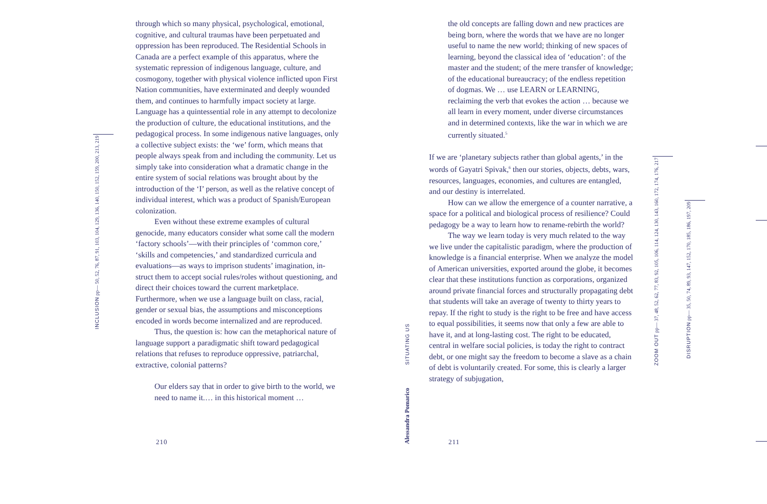through which so many physical, psychological, emotional, cognitive, and cultural traumas have been perpetuated and oppression has been reproduced. The Residential Schools in Canada are a perfect example of this apparatus, where the systematic repression of indigenous language, culture, and cosmogony, together with physical violence inflicted upon First Nation communities, have exterminated and deeply wounded them, and continues to harmfully impact society at large. Language has a quintessential role in any attempt to decolonize the production of culture, the educational institutions, and the pedagogical process. In some indige­nous native languages, only a collective subject exists: the ‘we’ form, which means that people always speak from and including the community. Let us simply take into consider­ation what a dramatic change in the entire system of social relations was brought about by the introduction of the ‘I’ person, as well as the relative concept of individual interest, which was a product of Spanish/European colonization.
Even without these extreme examples of cultural genocide, many educators consider what some call the mod­ern ‘factory schools’—with their principles of ‘common core,’ ‘skills and competencies,’ and standardized curricula and evaluations—as ways to imprison students’ imagination, in­struct them to accept social rules/roles without questioning, and direct their choices toward the current marketplace. Furthermore, when we use a language built on class, racial, gender or sexual bias, the assumptions and misconceptions encoded in words become internalized and are reproduced.
Thus, the question is: how can the metaphorical nature of language support a paradigmatic shift toward pedagogical relations that refuses to reproduce oppressive, patriarchal, extractive, colonial patterns?
Our elders say that in order to give birth to the world, we need to name it.… in this historical moment …
the old concepts are falling down and new practices are being born, where the words that we have are no longer useful to name the new world; thinking of new spaces of learning, beyond the classical idea of ‘education’: of the master and the student; of the mere transfer of knowledge; of the educational bureaucracy; of the endless repetition of dogmas. We … use LEARN or LEARNING, reclaiming the verb that evokes the action … because we all learn in every moment, under diverse circumstances and in determined contexts, like the war in which we are currently situated.<sup>5</sup>
If we are ‘planetary subjects rather than global agents,’ in the words of Gayatri Spivak,<sup>6</sup> then our stories, objects, debts, wars, resources, languages, economies, and cultures are entangled, and our destiny is interrelated.
How can we allow the emergence of a counter narrative, a space for a political and biological process of resilience? Could pedagogy be a way to learn how to rename-rebirth the world?
The way we learn today is very much related to the way we live under the capitalistic paradigm, where the production of knowledge is a financial enterprise. When we analyze the model of American universities, exported around the globe, it becomes clear that these institutions function as corporations, organized around private financial forces and structurally propagating debt that students will take an average of twenty to thirty years to repay. If the right to study is the right to be free and have access to equal possibilities, it seems now that only a few are able to have it, and at long-lasting cost. The right to be educated, central in welfare social policies, is today the right to contract debt, or one might say the freedom to become a slave as a chain of debt is voluntarily created. For some, this is clearly a larger strategy of subjugation,
INCLUSION pp— 50, 52, 76, 87, 91, 103, 104, 129, 136, 140, 150, 152, 159, 200, 213, 219
ZOOM OUT pp— 37, 48, 52, 62, 77, 83, 92, 105, 106, 114, 124, 130, 143, 160, 172, 174, 176, 217
DISRUPTION pp— 35, 50, 74, 89, 93, 147, 152, 170, 185, 186, 197, 209
SITUATING US
Alessandra Pomarico
210 211